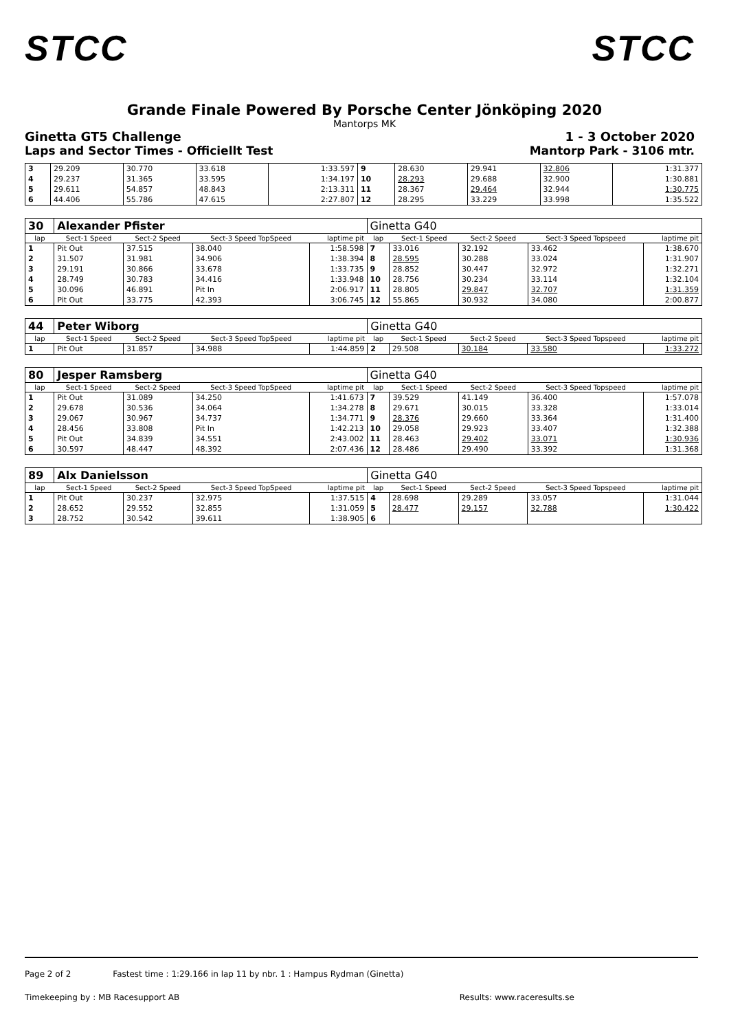STCC STCC
Grande Finale Powered By Porsche Center Jönköping 2020
Mantorps MK
Ginetta GT5 Challenge 1 - 3 October 2020
Laps and Sector Times - Officiellt Test Mantorp Park - 3106 mtr.
| 3 | 29.209 | 30.770 | 33.618 | 1:33.597 | 9 | 28.630 | 29.941 | 32.806 | 1:31.377 |
| 4 | 29.237 | 31.365 | 33.595 | 1:34.197 | 10 | 28.293 | 29.688 | 32.900 | 1:30.881 |
| 5 | 29.611 | 54.857 | 48.843 | 2:13.311 | 11 | 28.367 | 29.464 | 32.944 | 1:30.775 |
| 6 | 44.406 | 55.786 | 47.615 | 2:27.807 | 12 | 28.295 | 33.229 | 33.998 | 1:35.522 |
| 30 | Alexander Pfister | | | | Ginetta G40 | | | | |
| lap | Sect-1 Speed | Sect-2 Speed | Sect-3 Speed TopSpeed | laptime pit | lap | Sect-1 Speed | Sect-2 Speed | Sect-3 Speed Topspeed | laptime pit |
| 1 | Pit Out | 37.515 | 38.040 | 1:58.598 | 7 | 33.016 | 32.192 | 33.462 | 1:38.670 |
| 2 | 31.507 | 31.981 | 34.906 | 1:38.394 | 8 | 28.595 | 30.288 | 33.024 | 1:31.907 |
| 3 | 29.191 | 30.866 | 33.678 | 1:33.735 | 9 | 28.852 | 30.447 | 32.972 | 1:32.271 |
| 4 | 28.749 | 30.783 | 34.416 | 1:33.948 | 10 | 28.756 | 30.234 | 33.114 | 1:32.104 |
| 5 | 30.096 | 46.891 | Pit In | 2:06.917 | 11 | 28.805 | 29.847 | 32.707 | 1:31.359 |
| 6 | Pit Out | 33.775 | 42.393 | 3:06.745 | 12 | 55.865 | 30.932 | 34.080 | 2:00.877 |
| 44 | Peter Wiborg | | | | Ginetta G40 | | | | |
| lap | Sect-1 Speed | Sect-2 Speed | Sect-3 Speed TopSpeed | laptime pit | lap | Sect-1 Speed | Sect-2 Speed | Sect-3 Speed Topspeed | laptime pit |
| 1 | Pit Out | 31.857 | 34.988 | 1:44.859 | 2 | 29.508 | 30.184 | 33.580 | 1:33.272 |
| 80 | Jesper Ramsberg | | | | Ginetta G40 | | | | |
| lap | Sect-1 Speed | Sect-2 Speed | Sect-3 Speed TopSpeed | laptime pit | lap | Sect-1 Speed | Sect-2 Speed | Sect-3 Speed Topspeed | laptime pit |
| 1 | Pit Out | 31.089 | 34.250 | 1:41.673 | 7 | 39.529 | 41.149 | 36.400 | 1:57.078 |
| 2 | 29.678 | 30.536 | 34.064 | 1:34.278 | 8 | 29.671 | 30.015 | 33.328 | 1:33.014 |
| 3 | 29.067 | 30.967 | 34.737 | 1:34.771 | 9 | 28.376 | 29.660 | 33.364 | 1:31.400 |
| 4 | 28.456 | 33.808 | Pit In | 1:42.213 | 10 | 29.058 | 29.923 | 33.407 | 1:32.388 |
| 5 | Pit Out | 34.839 | 34.551 | 2:43.002 | 11 | 28.463 | 29.402 | 33.071 | 1:30.936 |
| 6 | 30.597 | 48.447 | 48.392 | 2:07.436 | 12 | 28.486 | 29.490 | 33.392 | 1:31.368 |
| 89 | Alx Danielsson | | | | Ginetta G40 | | | | |
| lap | Sect-1 Speed | Sect-2 Speed | Sect-3 Speed TopSpeed | laptime pit | lap | Sect-1 Speed | Sect-2 Speed | Sect-3 Speed Topspeed | laptime pit |
| 1 | Pit Out | 30.237 | 32.975 | 1:37.515 | 4 | 28.698 | 29.289 | 33.057 | 1:31.044 |
| 2 | 28.652 | 29.552 | 32.855 | 1:31.059 | 5 | 28.477 | 29.157 | 32.788 | 1:30.422 |
| 3 | 28.752 | 30.542 | 39.611 | 1:38.905 | 6 | | | | |
Page 2 of 2 Fastest time : 1:29.166 in lap 11 by nbr. 1 : Hampus Rydman (Ginetta)
Timekeeping by : MB Racesupport AB Results: www.raceresults.se